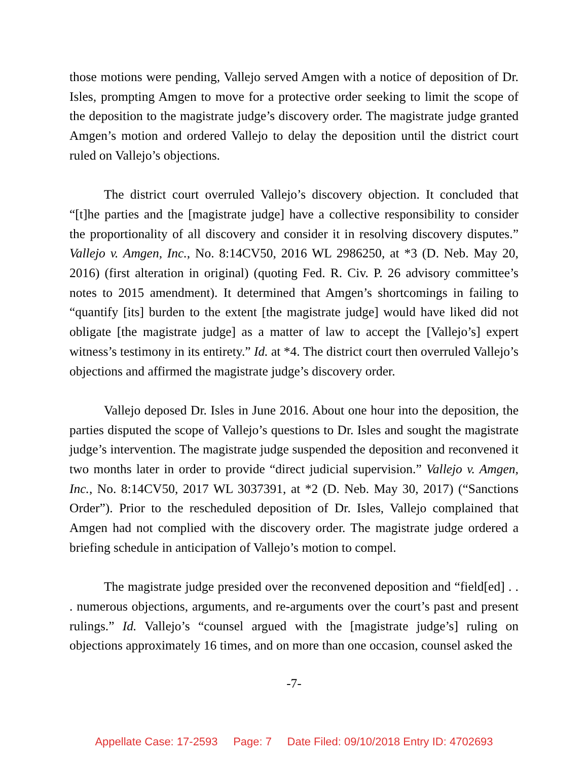those motions were pending, Vallejo served Amgen with a notice of deposition of Dr. Isles, prompting Amgen to move for a protective order seeking to limit the scope of the deposition to the magistrate judge’s discovery order. The magistrate judge granted Amgen’s motion and ordered Vallejo to delay the deposition until the district court ruled on Vallejo’s objections.
The district court overruled Vallejo’s discovery objection. It concluded that “[t]he parties and the [magistrate judge] have a collective responsibility to consider the proportionality of all discovery and consider it in resolving discovery disputes.” Vallejo v. Amgen, Inc., No. 8:14CV50, 2016 WL 2986250, at *3 (D. Neb. May 20, 2016) (first alteration in original) (quoting Fed. R. Civ. P. 26 advisory committee’s notes to 2015 amendment). It determined that Amgen’s shortcomings in failing to “quantify [its] burden to the extent [the magistrate judge] would have liked did not obligate [the magistrate judge] as a matter of law to accept the [Vallejo’s] expert witness’s testimony in its entirety.” Id. at *4. The district court then overruled Vallejo’s objections and affirmed the magistrate judge’s discovery order.
Vallejo deposed Dr. Isles in June 2016. About one hour into the deposition, the parties disputed the scope of Vallejo’s questions to Dr. Isles and sought the magistrate judge’s intervention. The magistrate judge suspended the deposition and reconvened it two months later in order to provide “direct judicial supervision.” Vallejo v. Amgen, Inc., No. 8:14CV50, 2017 WL 3037391, at *2 (D. Neb. May 30, 2017) (“Sanctions Order”). Prior to the rescheduled deposition of Dr. Isles, Vallejo complained that Amgen had not complied with the discovery order. The magistrate judge ordered a briefing schedule in anticipation of Vallejo’s motion to compel.
The magistrate judge presided over the reconvened deposition and “field[ed] . . . numerous objections, arguments, and re-arguments over the court’s past and present rulings.” Id. Vallejo’s “counsel argued with the [magistrate judge’s] ruling on objections approximately 16 times, and on more than one occasion, counsel asked the
-7-
Appellate Case: 17-2593 Page: 7 Date Filed: 09/10/2018 Entry ID: 4702693